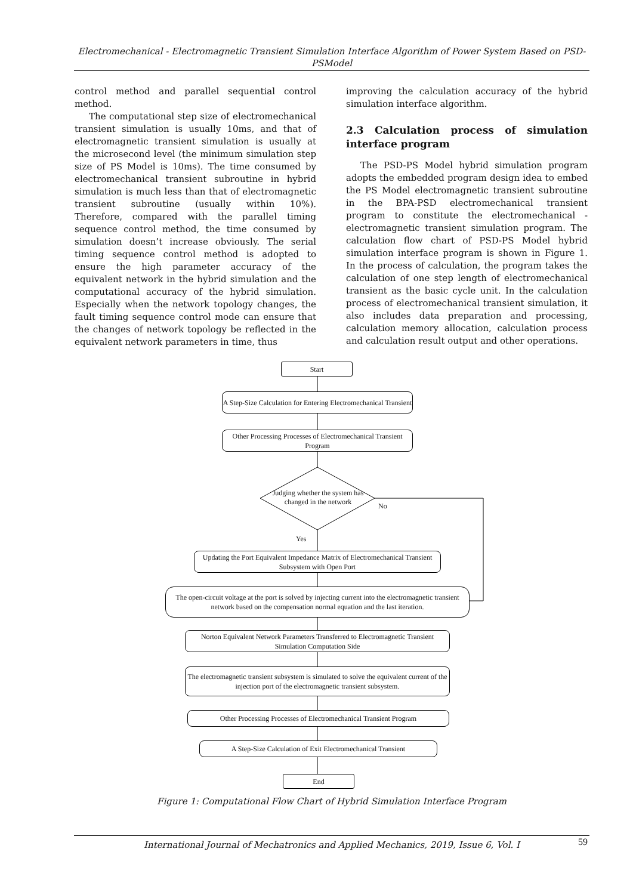Electromechanical - Electromagnetic Transient Simulation Interface Algorithm of Power System Based on PSD- PSModel
control method and parallel sequential control method.
The computational step size of electromechanical transient simulation is usually 10ms, and that of electromagnetic transient simulation is usually at the microsecond level (the minimum simulation step size of PS Model is 10ms). The time consumed by electromechanical transient subroutine in hybrid simulation is much less than that of electromagnetic transient subroutine (usually within 10%). Therefore, compared with the parallel timing sequence control method, the time consumed by simulation doesn’t increase obviously. The serial timing sequence control method is adopted to ensure the high parameter accuracy of the equivalent network in the hybrid simulation and the computational accuracy of the hybrid simulation. Especially when the network topology changes, the fault timing sequence control mode can ensure that the changes of network topology be reflected in the equivalent network parameters in time, thus
improving the calculation accuracy of the hybrid simulation interface algorithm.
2.3 Calculation process of simulation interface program
The PSD-PS Model hybrid simulation program adopts the embedded program design idea to embed the PS Model electromagnetic transient subroutine in the BPA-PSD electromechanical transient program to constitute the electromechanical - electromagnetic transient simulation program. The calculation flow chart of PSD-PS Model hybrid simulation interface program is shown in Figure 1. In the process of calculation, the program takes the calculation of one step length of electromechanical transient as the basic cycle unit. In the calculation process of electromechanical transient simulation, it also includes data preparation and processing, calculation memory allocation, calculation process and calculation result output and other operations.
Start
A Step-Size Calculation for Entering Electromechanical Transient
Other Processing Processes of Electromechanical Transient Program
Judging whether the system has changed in the network
No
Yes
Updating the Port Equivalent Impedance Matrix of Electromechanical Transient Subsystem with Open Port
The open-circuit voltage at the port is solved by injecting current into the electromagnetic transient network based on the compensation normal equation and the last iteration.
Norton Equivalent Network Parameters Transferred to Electromagnetic Transient Simulation Computation Side
The electromagnetic transient subsystem is simulated to solve the equivalent current of the injection port of the electromagnetic transient subsystem.
Other Processing Processes of Electromechanical Transient Program
A Step-Size Calculation of Exit Electromechanical Transient
End
Figure 1: Computational Flow Chart of Hybrid Simulation Interface Program
International Journal of Mechatronics and Applied Mechanics, 2019, Issue 6, Vol. I 59